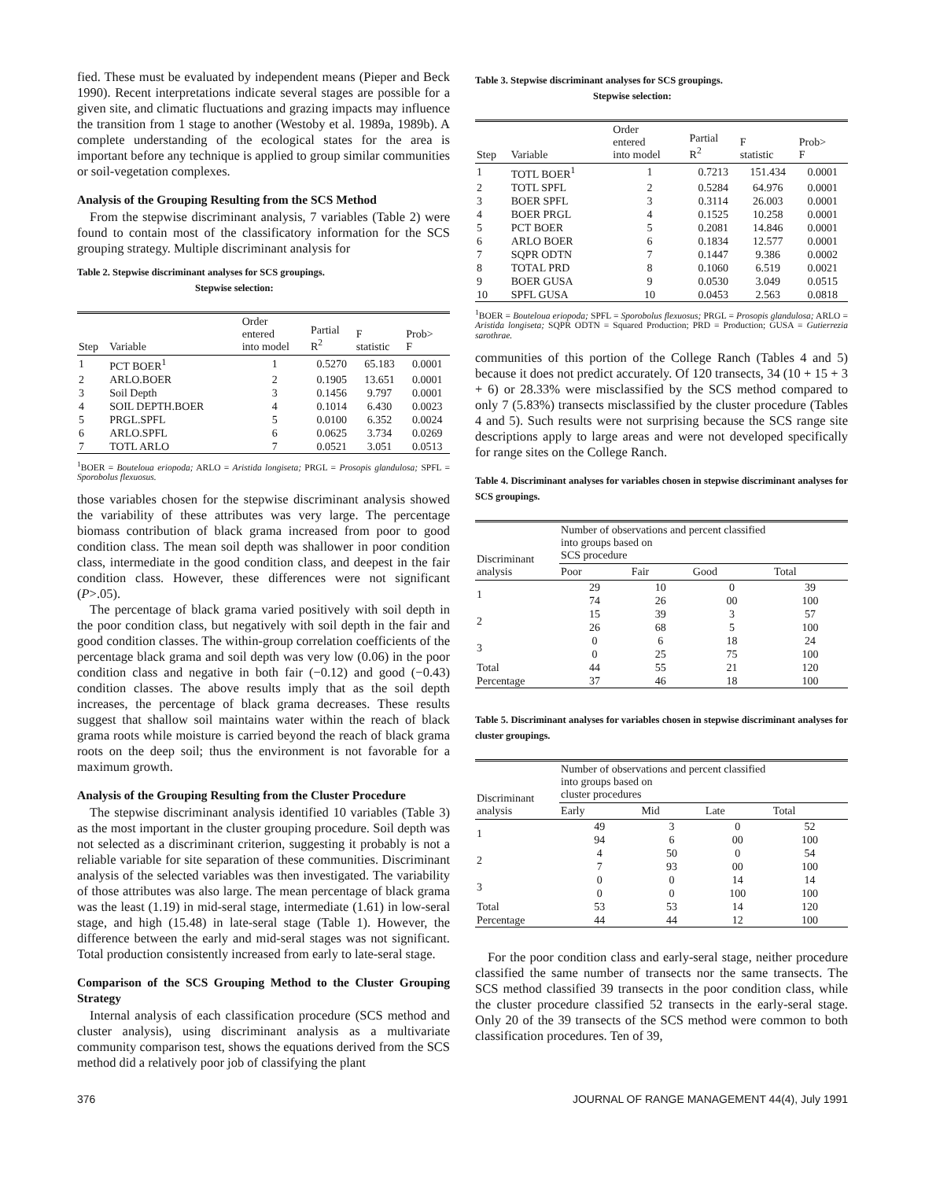fied. These must be evaluated by independent means (Pieper and Beck 1990). Recent interpretations indicate several stages are possible for a given site, and climatic fluctuations and grazing impacts may influence the transition from 1 stage to another (Westoby et al. 1989a, 1989b). A complete understanding of the ecological states for the area is important before any technique is applied to group similar communities or soil-vegetation complexes.
Analysis of the Grouping Resulting from the SCS Method
From the stepwise discriminant analysis, 7 variables (Table 2) were found to contain most of the classificatory information for the SCS grouping strategy. Multiple discriminant analysis for
Table 2. Stepwise discriminant analyses for SCS groupings.
Stepwise selection:
| Step | Variable | Order entered into model | Partial R<sup>2</sup> | F statistic | Prob> F |
| --- | --- | --- | --- | --- | --- |
| 1 | PCT BOER<sup>1</sup> | 1 | 0.5270 | 65.183 | 0.0001 |
| 2 | ARLO.BOER | 2 | 0.1905 | 13.651 | 0.0001 |
| 3 | Soil Depth | 3 | 0.1456 | 9.797 | 0.0001 |
| 4 | SOIL DEPTH.BOER | 4 | 0.1014 | 6.430 | 0.0023 |
| 5 | PRGL.SPFL | 5 | 0.0100 | 6.352 | 0.0024 |
| 6 | ARLO.SPFL | 6 | 0.0625 | 3.734 | 0.0269 |
| 7 | TOTL ARLO | 7 | 0.0521 | 3.051 | 0.0513 |
<sup>1</sup> BOER = Bouteloua eriopoda; ARLO = Aristida longiseta; PRGL = Prosopis glandulosa; SPFL = Sporobolus flexuosus.
those variables chosen for the stepwise discriminant analysis showed the variability of these attributes was very large. The percentage biomass contribution of black grama increased from poor to good condition class. The mean soil depth was shallower in poor condition class, intermediate in the good condition class, and deepest in the fair condition class. However, these differences were not significant (P>.05).
The percentage of black grama varied positively with soil depth in the poor condition class, but negatively with soil depth in the fair and good condition classes. The within-group correlation coefficients of the percentage black grama and soil depth was very low (0.06) in the poor condition class and negative in both fair (−0.12) and good (−0.43) condition classes. The above results imply that as the soil depth increases, the percentage of black grama decreases. These results suggest that shallow soil maintains water within the reach of black grama roots while moisture is carried beyond the reach of black grama roots on the deep soil; thus the environment is not favorable for a maximum growth.
Analysis of the Grouping Resulting from the Cluster Procedure
The stepwise discriminant analysis identified 10 variables (Table 3) as the most important in the cluster grouping procedure. Soil depth was not selected as a discriminant criterion, suggesting it probably is not a reliable variable for site separation of these communities. Discriminant analysis of the selected variables was then investigated. The variability of those attributes was also large. The mean percentage of black grama was the least (1.19) in mid-seral stage, intermediate (1.61) in low-seral stage, and high (15.48) in late-seral stage (Table 1). However, the difference between the early and mid-seral stages was not significant. Total production consistently increased from early to late-seral stage.
Comparison of the SCS Grouping Method to the Cluster Grouping Strategy
Internal analysis of each classification procedure (SCS method and cluster analysis), using discriminant analysis as a multivariate community comparison test, shows the equations derived from the SCS method did a relatively poor job of classifying the plant
Table 3. Stepwise discriminant analyses for SCS groupings.
Stepwise selection:
| Step | Variable | Order entered into model | Partial R<sup>2</sup> | F statistic | Prob> F |
| --- | --- | --- | --- | --- | --- |
| 1 | TOTL BOER<sup>1</sup> | 1 | 0.7213 | 151.434 | 0.0001 |
| 2 | TOTL SPFL | 2 | 0.5284 | 64.976 | 0.0001 |
| 3 | BOER SPFL | 3 | 0.3114 | 26.003 | 0.0001 |
| 4 | BOER PRGL | 4 | 0.1525 | 10.258 | 0.0001 |
| 5 | PCT BOER | 5 | 0.2081 | 14.846 | 0.0001 |
| 6 | ARLO BOER | 6 | 0.1834 | 12.577 | 0.0001 |
| 7 | SQPR ODTN | 7 | 0.1447 | 9.386 | 0.0002 |
| 8 | TOTAL PRD | 8 | 0.1060 | 6.519 | 0.0021 |
| 9 | BOER GUSA | 9 | 0.0530 | 3.049 | 0.0515 |
| 10 | SPFL GUSA | 10 | 0.0453 | 2.563 | 0.0818 |
<sup>1</sup> BOER = Bouteloua eriopoda; SPFL = Sporobolus flexuosus; PRGL = Prosopis glandulosa; ARLO = Aristida longiseta; SQPR ODTN = Squared Production; PRD = Production; GUSA = Gutierrezia sarothrae.
communities of this portion of the College Ranch (Tables 4 and 5) because it does not predict accurately. Of 120 transects, 34 (10 + 15 + 3 + 6) or 28.33% were misclassified by the SCS method compared to only 7 (5.83%) transects misclassified by the cluster procedure (Tables 4 and 5). Such results were not surprising because the SCS range site descriptions apply to large areas and were not developed specifically for range sites on the College Ranch.
Table 4. Discriminant analyses for variables chosen in stepwise discriminant analyses for SCS groupings.
| Discriminant analysis | Number of observations and percent classified into groups based on SCS procedure | | | |
| --- | --- | --- | --- | --- |
| | Poor | Fair | Good | Total |
| 1 | 29 74 | 10 26 | 0 00 | 39 100 |
| 2 | 15 26 | 39 68 | 3 5 | 57 100 |
| 3 | 0 0 | 6 25 | 18 75 | 24 100 |
| Total Percentage | 44 37 | 55 46 | 21 18 | 120 100 |
Table 5. Discriminant analyses for variables chosen in stepwise discriminant analyses for cluster groupings.
| Discriminant analysis | Number of observations and percent classified into groups based on cluster procedures | | | |
| --- | --- | --- | --- | --- |
| | Early | Mid | Late | Total |
| 1 | 49 94 | 3 6 | 0 00 | 52 100 |
| 2 | 4 7 | 50 93 | 0 00 | 54 100 |
| 3 | 0 0 | 0 0 | 14 100 | 14 100 |
| Total Percentage | 53 44 | 53 44 | 14 12 | 120 100 |
For the poor condition class and early-seral stage, neither procedure classified the same number of transects nor the same transects. The SCS method classified 39 transects in the poor condition class, while the cluster procedure classified 52 transects in the early-seral stage. Only 20 of the 39 transects of the SCS method were common to both classification procedures. Ten of 39,
376 JOURNAL OF RANGE MANAGEMENT 44(4), July 1991